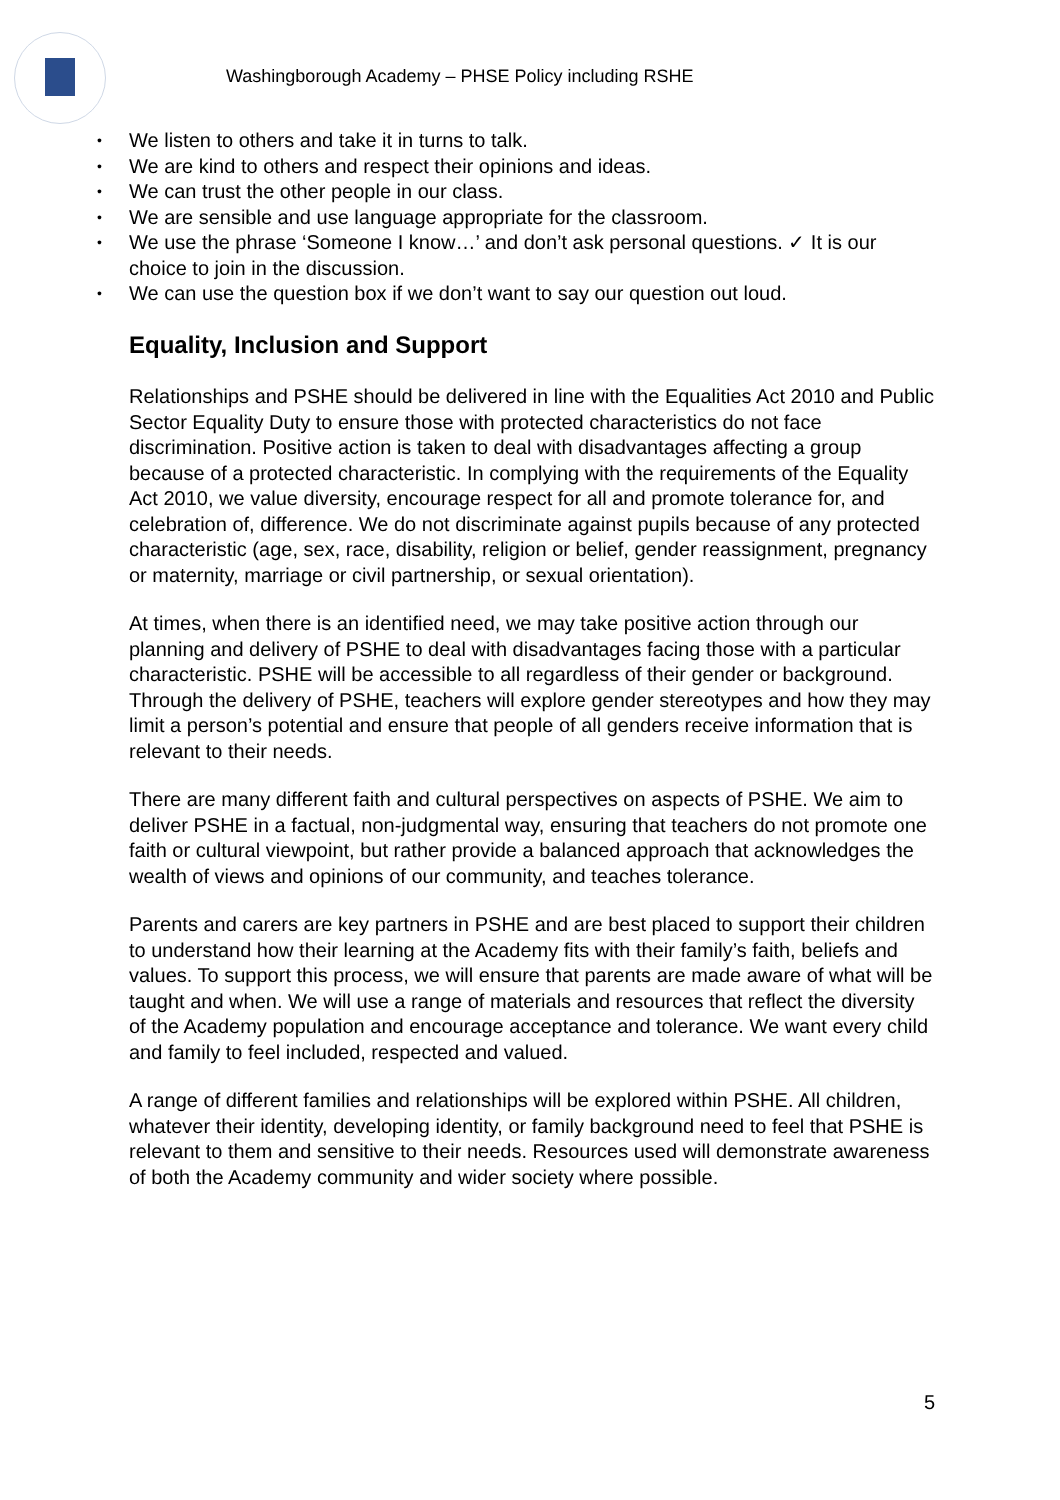Washingborough Academy – PHSE Policy including RSHE
• We listen to others and take it in turns to talk.
• We are kind to others and respect their opinions and ideas.
• We can trust the other people in our class.
• We are sensible and use language appropriate for the classroom.
• We use the phrase ‘Someone I know…’ and don’t ask personal questions. ✓ It is our choice to join in the discussion.
• We can use the question box if we don’t want to say our question out loud.
Equality, Inclusion and Support
Relationships and PSHE should be delivered in line with the Equalities Act 2010 and Public Sector Equality Duty to ensure those with protected characteristics do not face discrimination. Positive action is taken to deal with disadvantages affecting a group because of a protected characteristic. In complying with the requirements of the Equality Act 2010, we value diversity, encourage respect for all and promote tolerance for, and celebration of, difference. We do not discriminate against pupils because of any protected characteristic (age, sex, race, disability, religion or belief, gender reassignment, pregnancy or maternity, marriage or civil partnership, or sexual orientation).
At times, when there is an identified need, we may take positive action through our planning and delivery of PSHE to deal with disadvantages facing those with a particular characteristic. PSHE will be accessible to all regardless of their gender or background. Through the delivery of PSHE, teachers will explore gender stereotypes and how they may limit a person’s potential and ensure that people of all genders receive information that is relevant to their needs.
There are many different faith and cultural perspectives on aspects of PSHE. We aim to deliver PSHE in a factual, non-judgmental way, ensuring that teachers do not promote one faith or cultural viewpoint, but rather provide a balanced approach that acknowledges the wealth of views and opinions of our community, and teaches tolerance.
Parents and carers are key partners in PSHE and are best placed to support their children to understand how their learning at the Academy fits with their family’s faith, beliefs and values. To support this process, we will ensure that parents are made aware of what will be taught and when. We will use a range of materials and resources that reflect the diversity of the Academy population and encourage acceptance and tolerance. We want every child and family to feel included, respected and valued.
A range of different families and relationships will be explored within PSHE. All children, whatever their identity, developing identity, or family background need to feel that PSHE is relevant to them and sensitive to their needs. Resources used will demonstrate awareness of both the Academy community and wider society where possible.
5